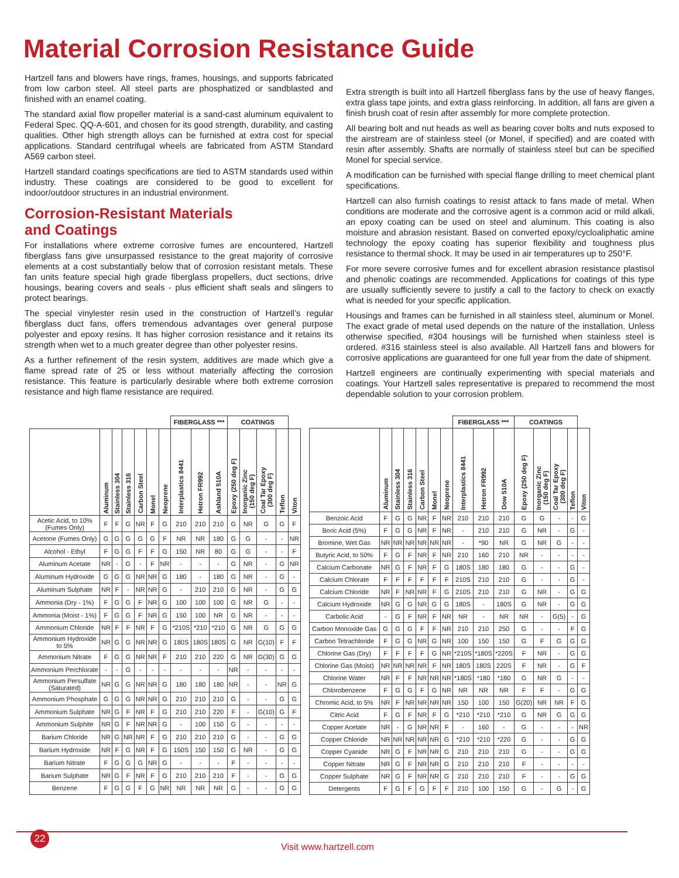Material Corrosion Resistance Guide
Hartzell fans and blowers have rings, frames, housings, and supports fabricated from low carbon steel. All steel parts are phosphatized or sandblasted and finished with an enamel coating.
The standard axial flow propeller material is a sand-cast aluminum equivalent to Federal Spec. QQ-A-601, and chosen for its good strength, durability, and casting qualities. Other high strength alloys can be furnished at extra cost for special applications. Standard centrifugal wheels are fabricated from ASTM Standard A569 carbon steel.
Hartzell standard coatings specifications are tied to ASTM standards used within industry. These coatings are considered to be good to excellent for indoor/outdoor structures in an industrial environment.
Corrosion-Resistant Materials
and Coatings
For installations where extreme corrosive fumes are encountered, Hartzell fiberglass fans give unsurpassed resistance to the great majority of corrosive elements at a cost substantially below that of corrosion resistant metals. These fan units feature special high grade fiberglass propellers, duct sections, drive housings, bearing covers and seals - plus efficient shaft seals and slingers to protect bearings.
The special vinylester resin used in the construction of Hartzell’s regular fiberglass duct fans, offers tremendous advantages over general purpose polyester and epoxy resins. It has higher corrosion resistance and it retains its strength when wet to a much greater degree than other polyester resins.
As a further refinement of the resin system, additives are made which give a flame spread rate of 25 or less without materially affecting the corrosion resistance. This feature is particularly desirable where both extreme corrosion resistance and high flame resistance are required.
Extra strength is built into all Hartzell fiberglass fans by the use of heavy flanges, extra glass tape joints, and extra glass reinforcing. In addition, all fans are given a finish brush coat of resin after assembly for more complete protection.
All bearing bolt and nut heads as well as bearing cover bolts and nuts exposed to the airstream are of stainless steel (or Monel, if specified) and are coated with resin after assembly. Shafts are normally of stainless steel but can be specified Monel for special service.
A modification can be furnished with special flange drilling to meet chemical plant specifications.
Hartzell can also furnish coatings to resist attack to fans made of metal. When conditions are moderate and the corrosive agent is a common acid or mild alkali, an epoxy coating can be used on steel and aluminum. This coating is also moisture and abrasion resistant. Based on converted epoxy/cycloaliphatic amine technology the epoxy coating has superior flexibility and toughness plus resistance to thermal shock. It may be used in air temperatures up to 250°F.
For more severe corrosive fumes and for excellent abrasion resistance plastisol and phenolic coatings are recommended. Applications for coatings of this type are usually sufficiently severe to justify a call to the factory to check on exactly what is needed for your specific application.
Housings and frames can be furnished in all stainless steel, aluminum or Monel. The exact grade of metal used depends on the nature of the installation. Unless otherwise specified, #304 housings will be furnished when stainless steel is ordered. #316 stainless steel is also available. All Hartzell fans and blowers for corrosive applications are guaranteed for one full year from the date of shipment.
Hartzell engineers are continually experimenting with special materials and coatings. Your Hartzell sales representative is prepared to recommend the most dependable solution to your corrosion problem.
| | | | | | | | FIBERGLASS *** | | | COATINGS | | | | |
| --- | --- | --- | --- | --- | --- | --- | --- | --- | --- | --- | --- | --- | --- | --- |
| | Aluminum | Stainless 304 | Stainless 316 | Carbon Steel | Monel | Neoprene | Interplastics 8441 | Hetron FR992 | Ashland 510A | Epoxy (250 deg F) | Inorganic Zinc (150 deg F) | Coal Tar Epoxy (300 deg F) | Teflon | Viton |
| Acetic Acid, to 10% (Fumes Only) | F | F | G | NR | F | G | 210 | 210 | 210 | G | NR | G | G | F |
| Acetone (Fumes Only) | G | G | G | G | G | F | NR | NR | 180 | G | G | - | - | NR |
| Alcohol - Ethyl | F | G | G | F | F | G | 150 | NR | 80 | G | G | - | - | F |
| Aluminum Acetate | NR | - | G | - | F | NR | - | - | - | G | NR | - | G | NR |
| Aluminum Hydroxide | G | G | G | NR | NR | G | 180 | - | 180 | G | NR | - | G | - |
| Aluminum Sulphate | NR | F | - | NR | NR | G | - | 210 | 210 | G | NR | - | G | G |
| Ammonia (Dry - 1%) | F | G | G | F | NR | G | 100 | 100 | 100 | G | NR | G | - | - |
| Ammonia (Moist - 1%) | F | G | G | F | NR | G | 150 | 100 | NR | G | NR | - | - | - |
| Ammonium Chloride | NR | F | F | NR | F | G | *210S | *210 | *210 | G | NR | G | G | G |
| Ammonium Hydroxide to 5% | NR | G | G | NR | NR | G | 180S | 180S | 180S | G | NR | G(10) | F | F |
| Ammonium Nitrate | F | G | G | NR | NR | F | 210 | 210 | 220 | G | NR | G(30) | G | G |
| Ammonium Perchlorate | - | - | G | - | - | - | - | - | - | NR | - | - | - | - |
| Ammonium Persulfate (Saturated) | NR | G | G | NR | NR | G | 180 | 180 | 180 | NR | - | - | NR | G |
| Ammonium Phosphate | G | G | G | NR | NR | G | 210 | 210 | 210 | G | - | - | G | G |
| Ammonium Sulphate | NR | G | F | NR | F | G | 210 | 210 | 220 | F | - | G(10) | G | F |
| Ammonium Sulphite | NR | G | F | NR | NR | G | - | 100 | 150 | G | - | - | - | - |
| Barium Chloride | NR | G | NR | NR | F | G | 210 | 210 | 210 | G | - | - | G | G |
| Barium Hydroxide | NR | F | G | NR | F | G | 150S | 150 | 150 | G | NR | - | G | G |
| Barium Nitrate | F | G | G | G | NR | G | - | - | - | F | - | - | - | - |
| Barium Sulphate | NR | G | F | NR | F | G | 210 | 210 | 210 | F | - | - | G | G |
| Benzene | F | G | G | F | G | NR | NR | NR | NR | G | - | - | G | G |
| | | | | | | | FIBERGLASS *** | | | COATINGS | | | | |
| --- | --- | --- | --- | --- | --- | --- | --- | --- | --- | --- | --- | --- | --- | --- |
| | Aluminum | Stainless 304 | Stainless 316 | Carbon Steel | Monel | Neoprene | Interplastics 8441 | Hetron FR992 | Dow 510A | Epoxy (250 deg F) | Inorganic Zinc (150 deg F) | Coal Tar Epoxy (300 deg F) | Teflon | Viton |
| Benzoic Acid | F | G | G | NR | F | NR | 210 | 210 | 210 | G | G | - | - | G |
| Boric Acid (5%) | F | G | G | NR | F | NR | - | 210 | 210 | G | NR | - | G | - |
| Bromine, Wet Gas | NR | NR | NR | NR | NR | NR | - | *90 | NR | G | NR | G | - | - |
| Butyric Acid, to 50% | F | G | F | NR | F | NR | 210 | 160 | 210 | NR | - | - | - | - |
| Calcium Carbonate | NR | G | F | NR | F | G | 180S | 180 | 180 | G | - | - | G | - |
| Calcium Chlorate | F | F | F | F | F | F | 210S | 210 | 210 | G | - | - | G | - |
| Calcium Chloride | NR | F | NR | NR | F | G | 210S | 210 | 210 | G | NR | - | G | G |
| Calcium Hydroxide | NR | G | G | NR | G | G | 180S | - | 180S | G | NR | - | G | G |
| Carbolic Acid | - | G | F | NR | F | NR | NR | - | NR | NR | - | G(5) | - | G |
| Carbon Monoxide Gas | G | G | G | F | F | NR | 210 | 210 | 250 | G | - | - | F | G |
| Carbon Tetrachloride | F | G | G | NR | G | NR | 100 | 150 | 150 | G | F | G | G | G |
| Chlorine Gas (Dry) | F | F | F | F | G | NR | *210S | *180S | *220S | F | NR | - | G | G |
| Chlorine Gas (Moist) | NR | NR | NR | NR | F | NR | 180S | 180S | 220S | F | NR | - | G | F |
| Chlorine Water | NR | F | F | NR | NR | NR | *180S | *180 | *180 | G | NR | G | - | - |
| Chlorobenzene | F | G | G | F | G | NR | NR | NR | NR | F | F | - | G | G |
| Chromic Acid, to 5% | NR | F | NR | NR | NR | NR | 150 | 100 | 150 | G(20) | NR | NR | F | G |
| Citric Acid | F | G | F | NR | F | G | *210 | *210 | *210 | G | NR | G | G | G |
| Copper Acetate | NR | - | G | NR | NR | F | - | 160 | - | G | - | - | - | NR |
| Copper Chloride | NR | NR | NR | NR | NR | G | *210 | *210 | *220 | G | - | - | G | G |
| Copper Cyanide | NR | G | F | NR | NR | G | 210 | 210 | 210 | G | - | - | G | G |
| Copper Nitrate | NR | G | F | NR | NR | G | 210 | 210 | 210 | F | - | - | - | - |
| Copper Sulphate | NR | G | F | NR | NR | G | 210 | 210 | 210 | F | - | - | G | G |
| Detergents | F | G | F | G | F | F | 210 | 100 | 150 | G | - | G | - | G |
22
Visit www.hartzell.com